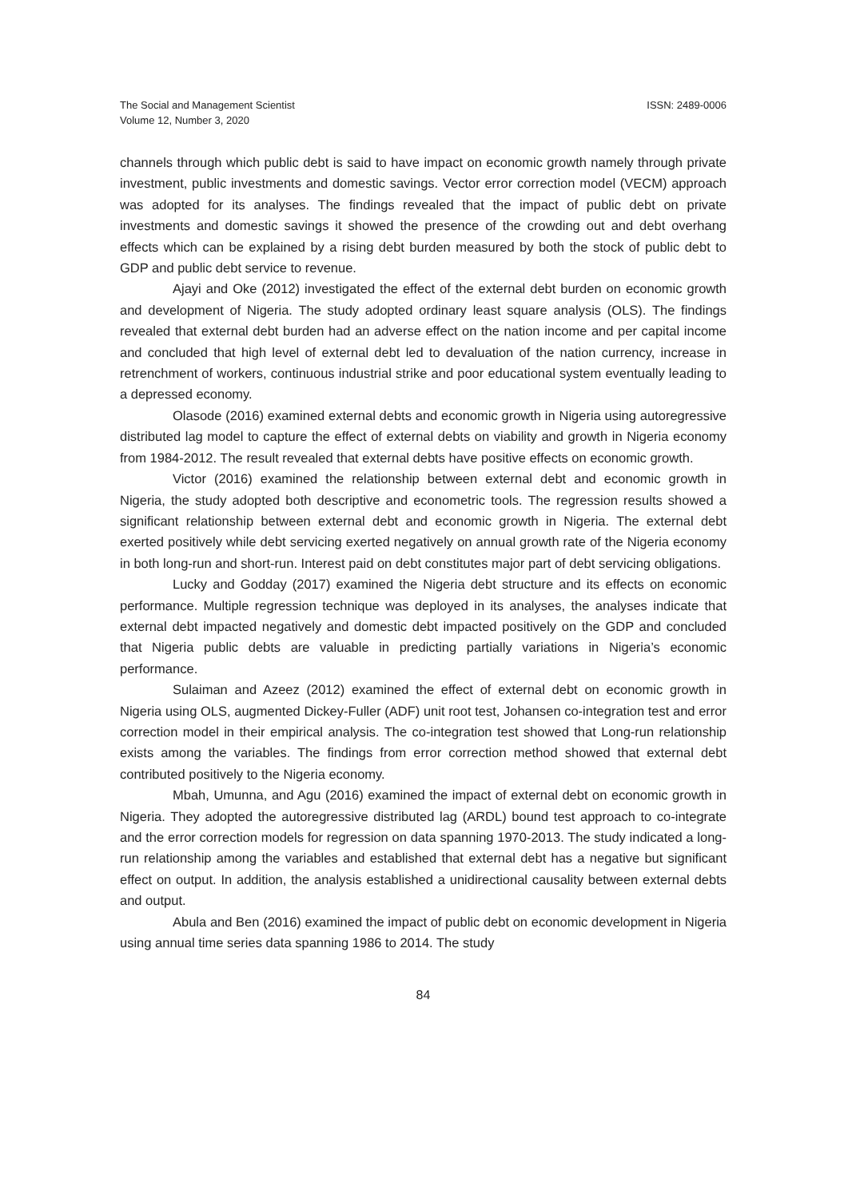The Social and Management Scientist
Volume 12, Number 3, 2020
ISSN: 2489-0006
channels through which public debt is said to have impact on economic growth namely through private investment, public investments and domestic savings. Vector error correction model (VECM) approach was adopted for its analyses. The findings revealed that the impact of public debt on private investments and domestic savings it showed the presence of the crowding out and debt overhang effects which can be explained by a rising debt burden measured by both the stock of public debt to GDP and public debt service to revenue.
Ajayi and Oke (2012) investigated the effect of the external debt burden on economic growth and development of Nigeria. The study adopted ordinary least square analysis (OLS). The findings revealed that external debt burden had an adverse effect on the nation income and per capital income and concluded that high level of external debt led to devaluation of the nation currency, increase in retrenchment of workers, continuous industrial strike and poor educational system eventually leading to a depressed economy.
Olasode (2016) examined external debts and economic growth in Nigeria using autoregressive distributed lag model to capture the effect of external debts on viability and growth in Nigeria economy from 1984-2012. The result revealed that external debts have positive effects on economic growth.
Victor (2016) examined the relationship between external debt and economic growth in Nigeria, the study adopted both descriptive and econometric tools. The regression results showed a significant relationship between external debt and economic growth in Nigeria. The external debt exerted positively while debt servicing exerted negatively on annual growth rate of the Nigeria economy in both long-run and short-run. Interest paid on debt constitutes major part of debt servicing obligations.
Lucky and Godday (2017) examined the Nigeria debt structure and its effects on economic performance. Multiple regression technique was deployed in its analyses, the analyses indicate that external debt impacted negatively and domestic debt impacted positively on the GDP and concluded that Nigeria public debts are valuable in predicting partially variations in Nigeria’s economic performance.
Sulaiman and Azeez (2012) examined the effect of external debt on economic growth in Nigeria using OLS, augmented Dickey-Fuller (ADF) unit root test, Johansen co-integration test and error correction model in their empirical analysis. The co-integration test showed that Long-run relationship exists among the variables. The findings from error correction method showed that external debt contributed positively to the Nigeria economy.
Mbah, Umunna, and Agu (2016) examined the impact of external debt on economic growth in Nigeria. They adopted the autoregressive distributed lag (ARDL) bound test approach to co-integrate and the error correction models for regression on data spanning 1970-2013. The study indicated a long-run relationship among the variables and established that external debt has a negative but significant effect on output. In addition, the analysis established a unidirectional causality between external debts and output.
Abula and Ben (2016) examined the impact of public debt on economic development in Nigeria using annual time series data spanning 1986 to 2014. The study
84